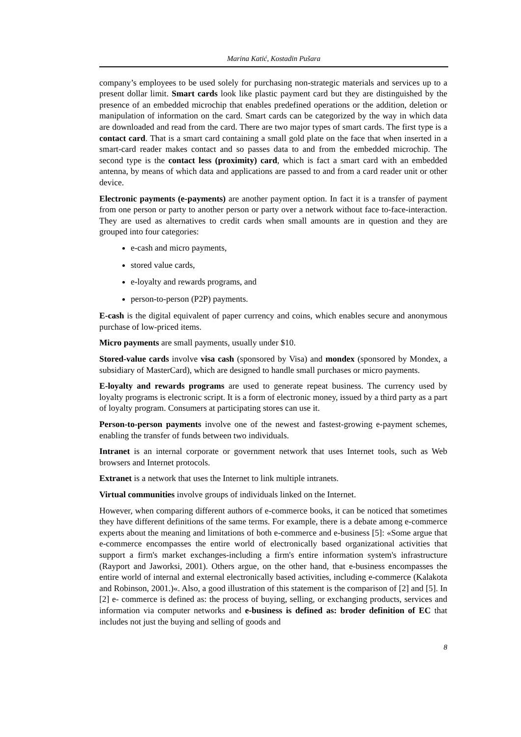Marina Katić, Kostadin Pušara
company’s employees to be used solely for purchasing non-strategic materials and services up to a present dollar limit. Smart cards look like plastic payment card but they are distinguished by the presence of an embedded microchip that enables predefined operations or the addition, deletion or manipulation of information on the card. Smart cards can be categorized by the way in which data are downloaded and read from the card. There are two major types of smart cards. The first type is a contact card. That is a smart card containing a small gold plate on the face that when inserted in a smart-card reader makes contact and so passes data to and from the embedded microchip. The second type is the contact less (proximity) card, which is fact a smart card with an embedded antenna, by means of which data and applications are passed to and from a card reader unit or other device.
Electronic payments (e-payments) are another payment option. In fact it is a transfer of payment from one person or party to another person or party over a network without face to-face-interaction. They are used as alternatives to credit cards when small amounts are in question and they are grouped into four categories:
e-cash and micro payments,
stored value cards,
e-loyalty and rewards programs, and
person-to-person (P2P) payments.
E-cash is the digital equivalent of paper currency and coins, which enables secure and anonymous purchase of low-priced items.
Micro payments are small payments, usually under $10.
Stored-value cards involve visa cash (sponsored by Visa) and mondex (sponsored by Mondex, a subsidiary of MasterCard), which are designed to handle small purchases or micro payments.
E-loyalty and rewards programs are used to generate repeat business. The currency used by loyalty programs is electronic script. It is a form of electronic money, issued by a third party as a part of loyalty program. Consumers at participating stores can use it.
Person-to-person payments involve one of the newest and fastest-growing e-payment schemes, enabling the transfer of funds between two individuals.
Intranet is an internal corporate or government network that uses Internet tools, such as Web browsers and Internet protocols.
Extranet is a network that uses the Internet to link multiple intranets.
Virtual communities involve groups of individuals linked on the Internet.
However, when comparing different authors of e-commerce books, it can be noticed that sometimes they have different definitions of the same terms. For example, there is a debate among e-commerce experts about the meaning and limitations of both e-commerce and e-business [5]: «Some argue that e-commerce encompasses the entire world of electronically based organizational activities that support a firm's market exchanges-including a firm's entire information system's infrastructure (Rayport and Jaworksi, 2001). Others argue, on the other hand, that e-business encompasses the entire world of internal and external electronically based activities, including e-commerce (Kalakota and Robinson, 2001.)«. Also, a good illustration of this statement is the comparison of [2] and [5]. In [2] e- commerce is defined as: the process of buying, selling, or exchanging products, services and information via computer networks and e-business is defined as: broder definition of EC that includes not just the buying and selling of goods and
8